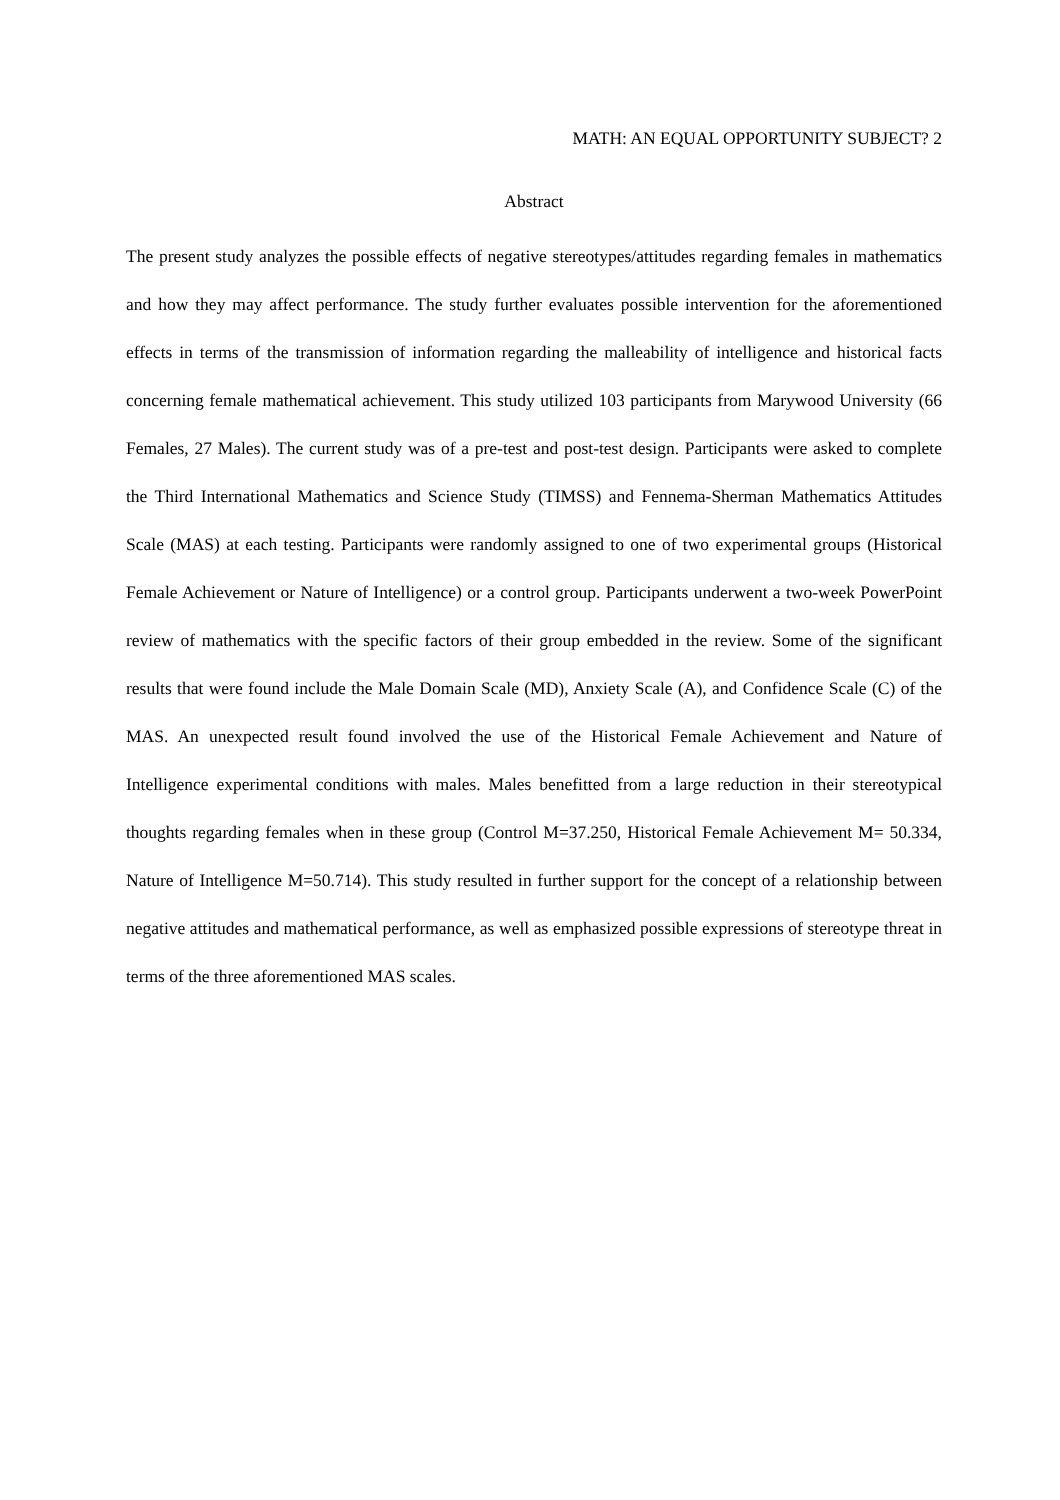MATH: AN EQUAL OPPORTUNITY SUBJECT? 2
Abstract
The present study analyzes the possible effects of negative stereotypes/attitudes regarding females in mathematics and how they may affect performance. The study further evaluates possible intervention for the aforementioned effects in terms of the transmission of information regarding the malleability of intelligence and historical facts concerning female mathematical achievement. This study utilized 103 participants from Marywood University (66 Females, 27 Males). The current study was of a pre-test and post-test design. Participants were asked to complete the Third International Mathematics and Science Study (TIMSS) and Fennema-Sherman Mathematics Attitudes Scale (MAS) at each testing. Participants were randomly assigned to one of two experimental groups (Historical Female Achievement or Nature of Intelligence) or a control group. Participants underwent a two-week PowerPoint review of mathematics with the specific factors of their group embedded in the review. Some of the significant results that were found include the Male Domain Scale (MD), Anxiety Scale (A), and Confidence Scale (C) of the MAS. An unexpected result found involved the use of the Historical Female Achievement and Nature of Intelligence experimental conditions with males. Males benefitted from a large reduction in their stereotypical thoughts regarding females when in these group (Control M=37.250, Historical Female Achievement M= 50.334, Nature of Intelligence M=50.714). This study resulted in further support for the concept of a relationship between negative attitudes and mathematical performance, as well as emphasized possible expressions of stereotype threat in terms of the three aforementioned MAS scales.